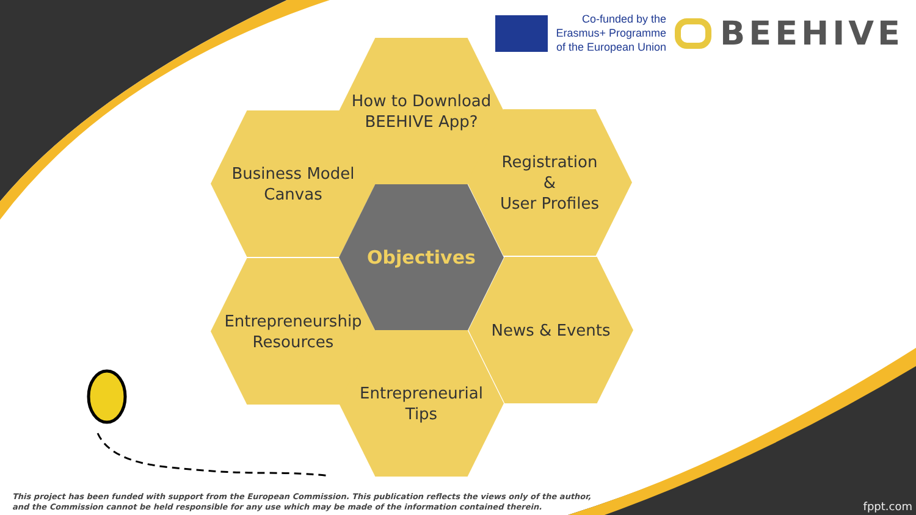Co-funded by the
Erasmus+ Programme
of the European Union
BEEHIVE
How to Download
BEEHIVE App?
Business Model
Canvas
Registration
&
User Profiles
Objectives
Entrepreneurship
Resources
News & Events
Entrepreneurial
Tips
This project has been funded with support from the European Commission. This publication reflects the views only of the author,
and the Commission cannot be held responsible for any use which may be made of the information contained therein.
fppt.com